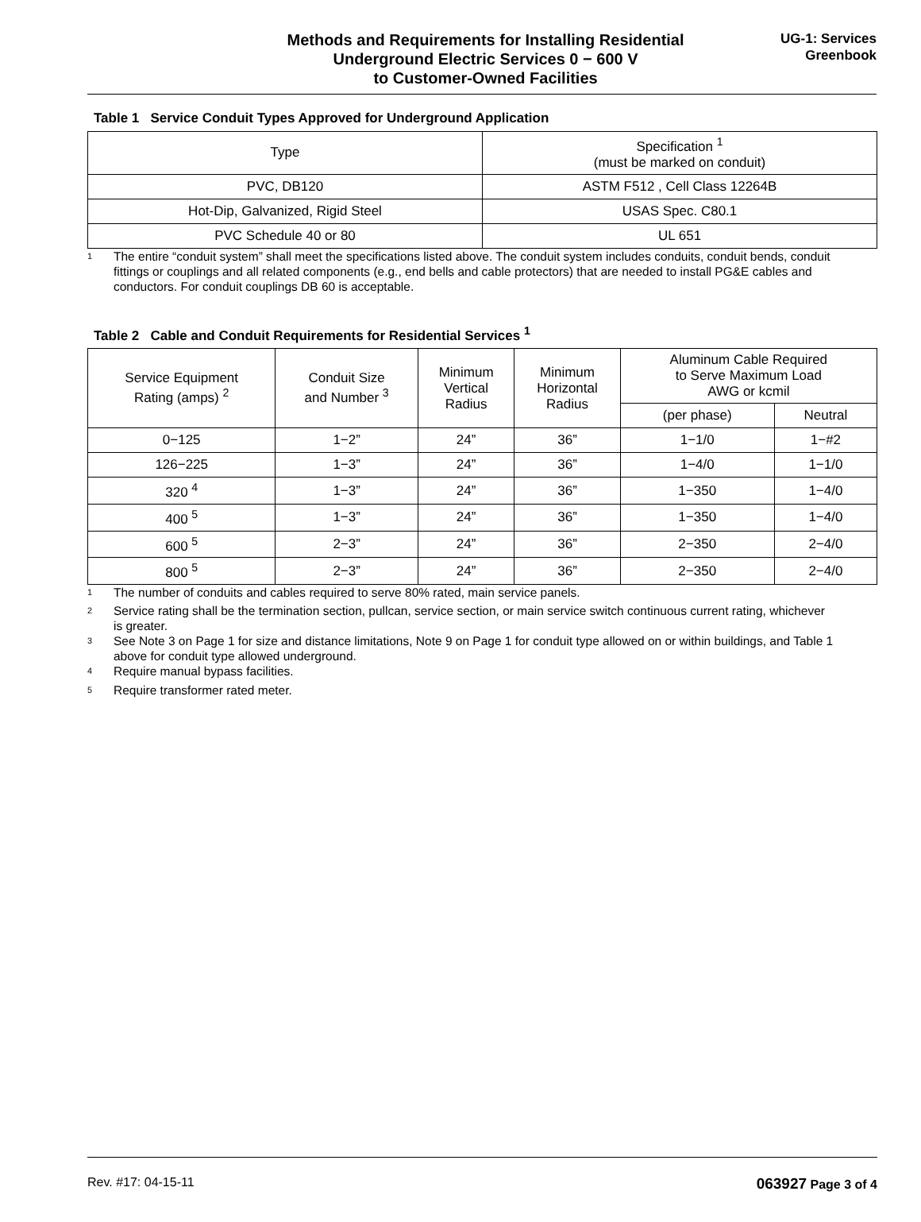Methods and Requirements for Installing Residential
Underground Electric Services 0 − 600 V
to Customer-Owned Facilities
UG-1: Services
Greenbook
Table 1 Service Conduit Types Approved for Underground Application
| Type | Specification <sup>1</sup> (must be marked on conduit) |
| --- | --- |
| PVC, DB120 | ASTM F512 , Cell Class 12264B |
| Hot-Dip, Galvanized, Rigid Steel | USAS Spec. C80.1 |
| PVC Schedule 40 or 80 | UL 651 |
<sup>1</sup> The entire “conduit system” shall meet the specifications listed above. The conduit system includes conduits, conduit bends, conduit fittings or couplings and all related components (e.g., end bells and cable protectors) that are needed to install PG&E cables and conductors. For conduit couplings DB 60 is acceptable.
Table 2 Cable and Conduit Requirements for Residential Services <sup>1</sup>
| Service Equipment Rating (amps) <sup>2</sup> | Conduit Size and Number <sup>3</sup> | Minimum Vertical Radius | Minimum Horizontal Radius | Aluminum Cable Required to Serve Maximum Load AWG or kcmil | |
| --- | --- | --- | --- | --- | --- |
| | | | | (per phase) | Neutral |
| 0−125 | 1−2” | 24” | 36” | 1−1/0 | 1−#2 |
| 126−225 | 1−3” | 24” | 36” | 1−4/0 | 1−1/0 |
| 320 <sup>4</sup> | 1−3” | 24” | 36” | 1−350 | 1−4/0 |
| 400 <sup>5</sup> | 1−3” | 24” | 36” | 1−350 | 1−4/0 |
| 600 <sup>5</sup> | 2−3” | 24” | 36” | 2−350 | 2−4/0 |
| 800 <sup>5</sup> | 2−3” | 24” | 36” | 2−350 | 2−4/0 |
<sup>1</sup> The number of conduits and cables required to serve 80% rated, main service panels.
<sup>2</sup> Service rating shall be the termination section, pullcan, service section, or main service switch continuous current rating, whichever is greater.
<sup>3</sup> See Note 3 on Page 1 for size and distance limitations, Note 9 on Page 1 for conduit type allowed on or within buildings, and Table 1 above for conduit type allowed underground.
<sup>4</sup> Require manual bypass facilities.
<sup>5</sup> Require transformer rated meter.
Rev. #17: 04-15-11 063927 Page 3 of 4